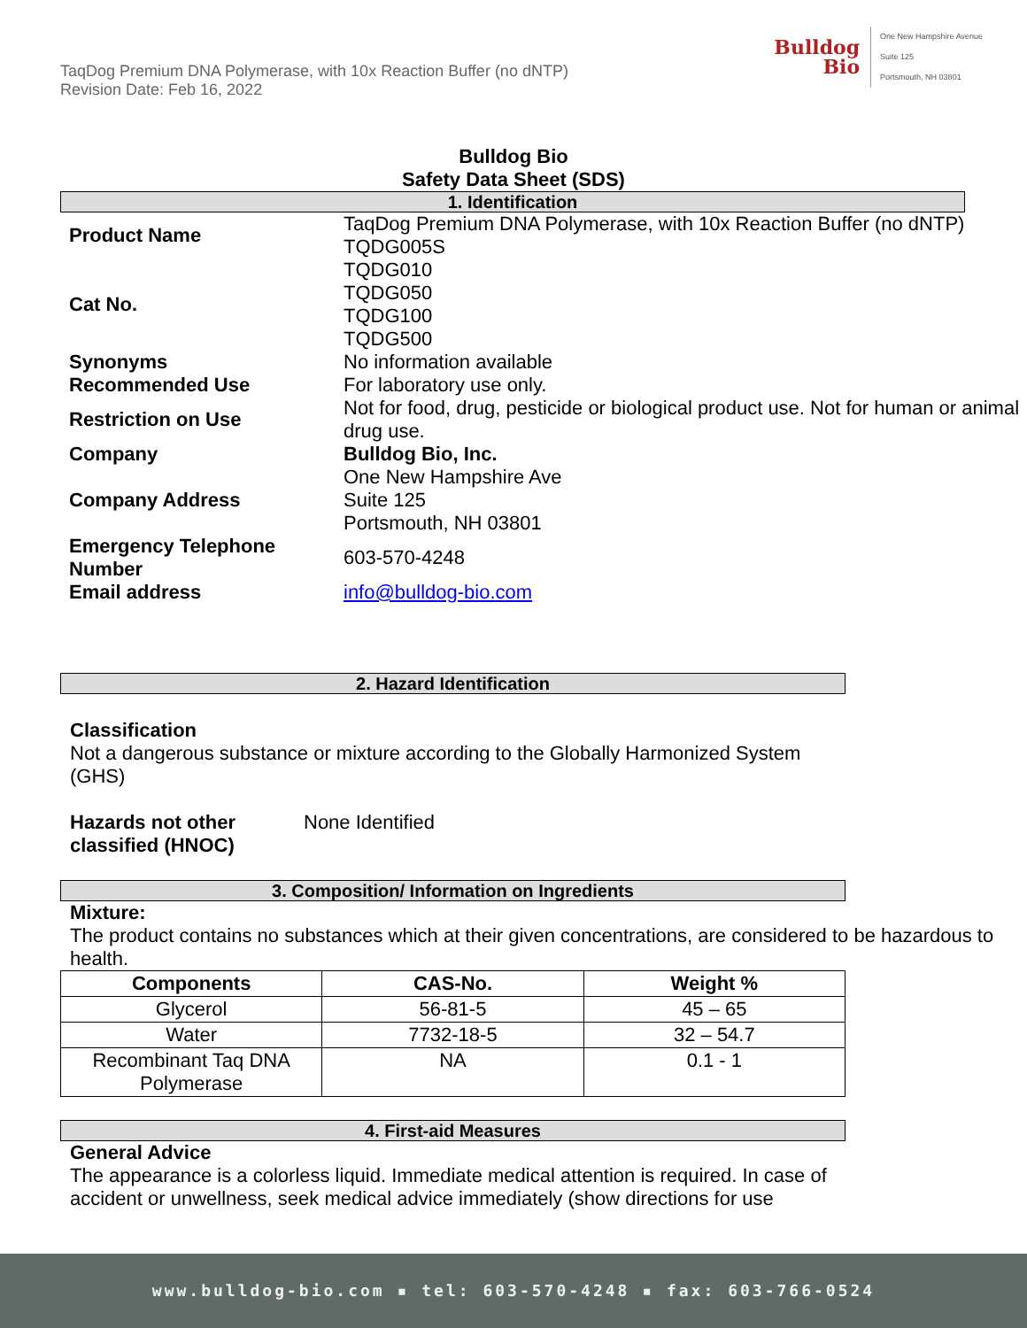TaqDog Premium DNA Polymerase, with 10x Reaction Buffer (no dNTP)
Revision Date: Feb 16, 2022
Bulldog
Bio
One New Hampshire Avenue
Suite 125
Portsmouth, NH 03801
Bulldog Bio
Safety Data Sheet (SDS)
1. Identification
| Product Name | TaqDog Premium DNA Polymerase, with 10x Reaction Buffer (no dNTP) TQDG005S |
| Cat No. | TQDG010 TQDG050 TQDG100 TQDG500 |
| Synonyms | No information available |
| Recommended Use | For laboratory use only. |
| Restriction on Use | Not for food, drug, pesticide or biological product use. Not for human or animal drug use. |
| Company | Bulldog Bio, Inc. |
| Company Address | One New Hampshire Ave Suite 125 Portsmouth, NH 03801 |
| Emergency Telephone Number | 603-570-4248 |
| Email address | info@bulldog-bio.com |
2. Hazard Identification
Classification
Not a dangerous substance or mixture according to the Globally Harmonized System (GHS)
Hazards not other classified (HNOC)
None Identified
3. Composition/ Information on Ingredients
Mixture:
The product contains no substances which at their given concentrations, are considered to be hazardous to health.
| Components | CAS-No. | Weight % |
| --- | --- | --- |
| Glycerol | 56-81-5 | 45 – 65 |
| Water | 7732-18-5 | 32 – 54.7 |
| Recombinant Taq DNA Polymerase | NA | 0.1 - 1 |
4. First-aid Measures
General Advice
The appearance is a colorless liquid. Immediate medical attention is required. In case of accident or unwellness, seek medical advice immediately (show directions for use
www.bulldog-bio.com ▪ tel: 603-570-4248 ▪ fax: 603-766-0524